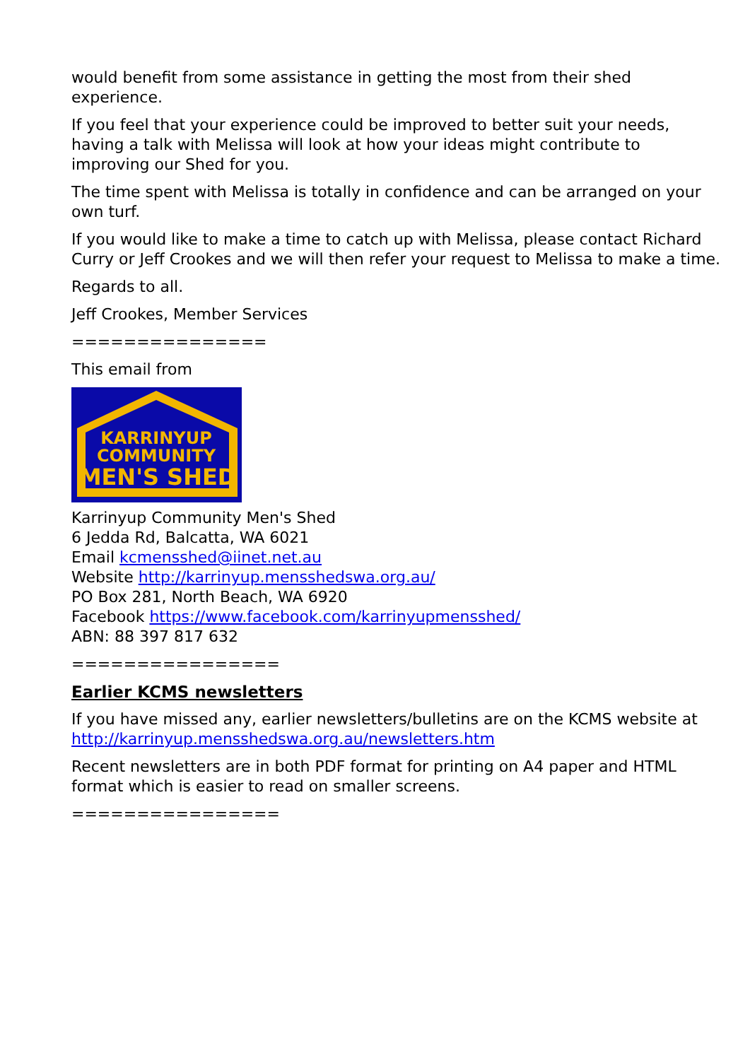would benefit from some assistance in getting the most from their shed experience.
If you feel that your experience could be improved to better suit your needs, having a talk with Melissa will look at how your ideas might contribute to improving our Shed for you.
The time spent with Melissa is totally in confidence and can be arranged on your own turf.
If you would like to make a time to catch up with Melissa, please contact Richard Curry or Jeff Crookes and we will then refer your request to Melissa to make a time.
Regards to all.
Jeff Crookes, Member Services
===============
This email from
KARRINYUP
COMMUNITY
MEN'S SHED
Karrinyup Community Men's Shed
6 Jedda Rd, Balcatta, WA 6021
Email kcmensshed@iinet.net.au
Website http://karrinyup.mensshedswa.org.au/
PO Box 281, North Beach, WA 6920
Facebook https://www.facebook.com/karrinyupmensshed/
ABN: 88 397 817 632
================
Earlier KCMS newsletters
If you have missed any, earlier newsletters/bulletins are on the KCMS website at http://karrinyup.mensshedswa.org.au/newsletters.htm
Recent newsletters are in both PDF format for printing on A4 paper and HTML format which is easier to read on smaller screens.
================